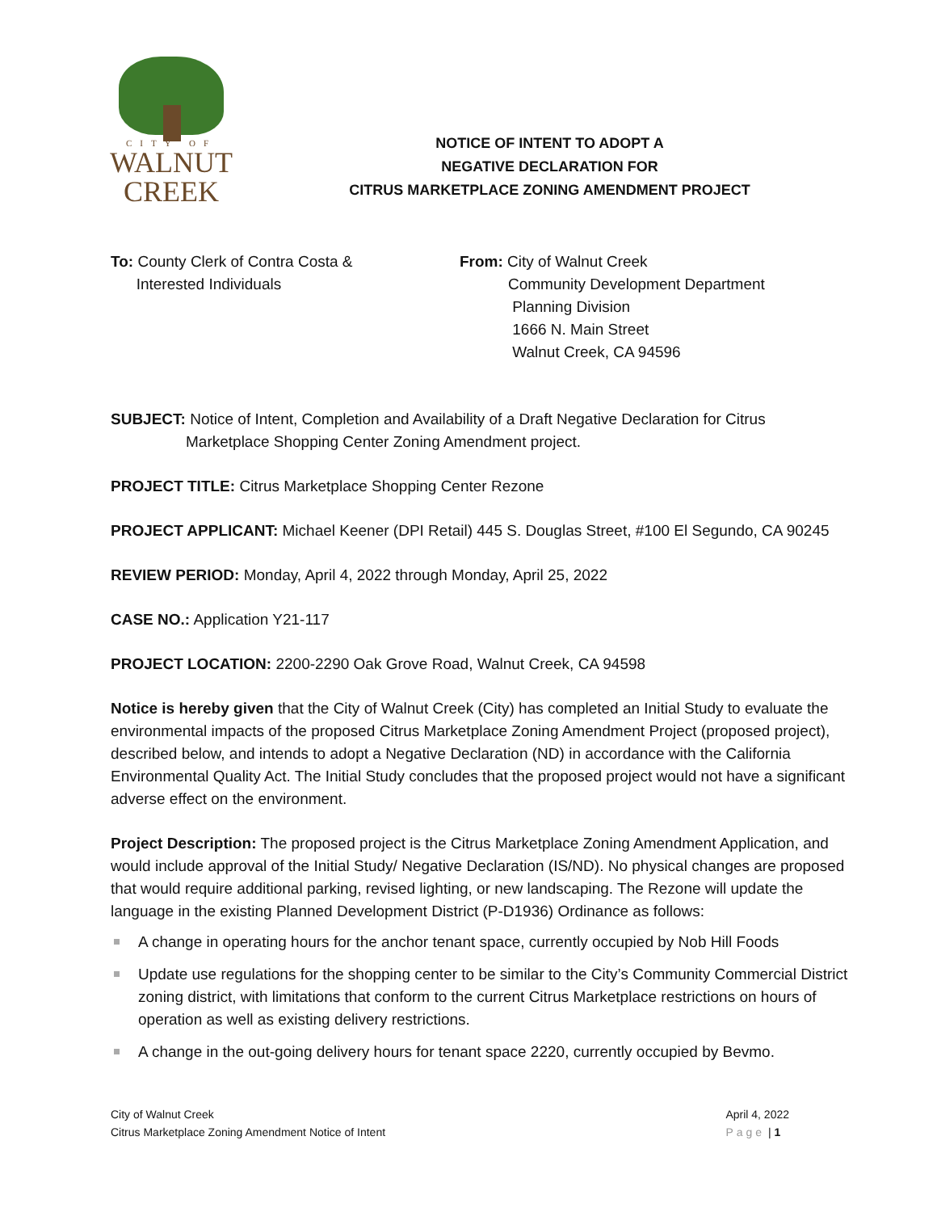CITY OF
WALNUT
CREEK
NOTICE OF INTENT TO ADOPT A
NEGATIVE DECLARATION FOR
CITRUS MARKETPLACE ZONING AMENDMENT PROJECT
To: County Clerk of Contra Costa &
Interested Individuals
From: City of Walnut Creek
Community Development Department
Planning Division
1666 N. Main Street
Walnut Creek, CA 94596
SUBJECT: Notice of Intent, Completion and Availability of a Draft Negative Declaration for Citrus
Marketplace Shopping Center Zoning Amendment project.
PROJECT TITLE: Citrus Marketplace Shopping Center Rezone
PROJECT APPLICANT: Michael Keener (DPI Retail) 445 S. Douglas Street, #100 El Segundo, CA 90245
REVIEW PERIOD: Monday, April 4, 2022 through Monday, April 25, 2022
CASE NO.: Application Y21-117
PROJECT LOCATION: 2200-2290 Oak Grove Road, Walnut Creek, CA 94598
Notice is hereby given that the City of Walnut Creek (City) has completed an Initial Study to evaluate the environmental impacts of the proposed Citrus Marketplace Zoning Amendment Project (proposed project), described below, and intends to adopt a Negative Declaration (ND) in accordance with the California Environmental Quality Act. The Initial Study concludes that the proposed project would not have a significant adverse effect on the environment.
Project Description: The proposed project is the Citrus Marketplace Zoning Amendment Application, and would include approval of the Initial Study/ Negative Declaration (IS/ND). No physical changes are proposed that would require additional parking, revised lighting, or new landscaping. The Rezone will update the language in the existing Planned Development District (P-D1936) Ordinance as follows:
A change in operating hours for the anchor tenant space, currently occupied by Nob Hill Foods
Update use regulations for the shopping center to be similar to the City’s Community Commercial District zoning district, with limitations that conform to the current Citrus Marketplace restrictions on hours of operation as well as existing delivery restrictions.
A change in the out-going delivery hours for tenant space 2220, currently occupied by Bevmo.
City of Walnut Creek
Citrus Marketplace Zoning Amendment Notice of Intent
April 4, 2022
Page | 1